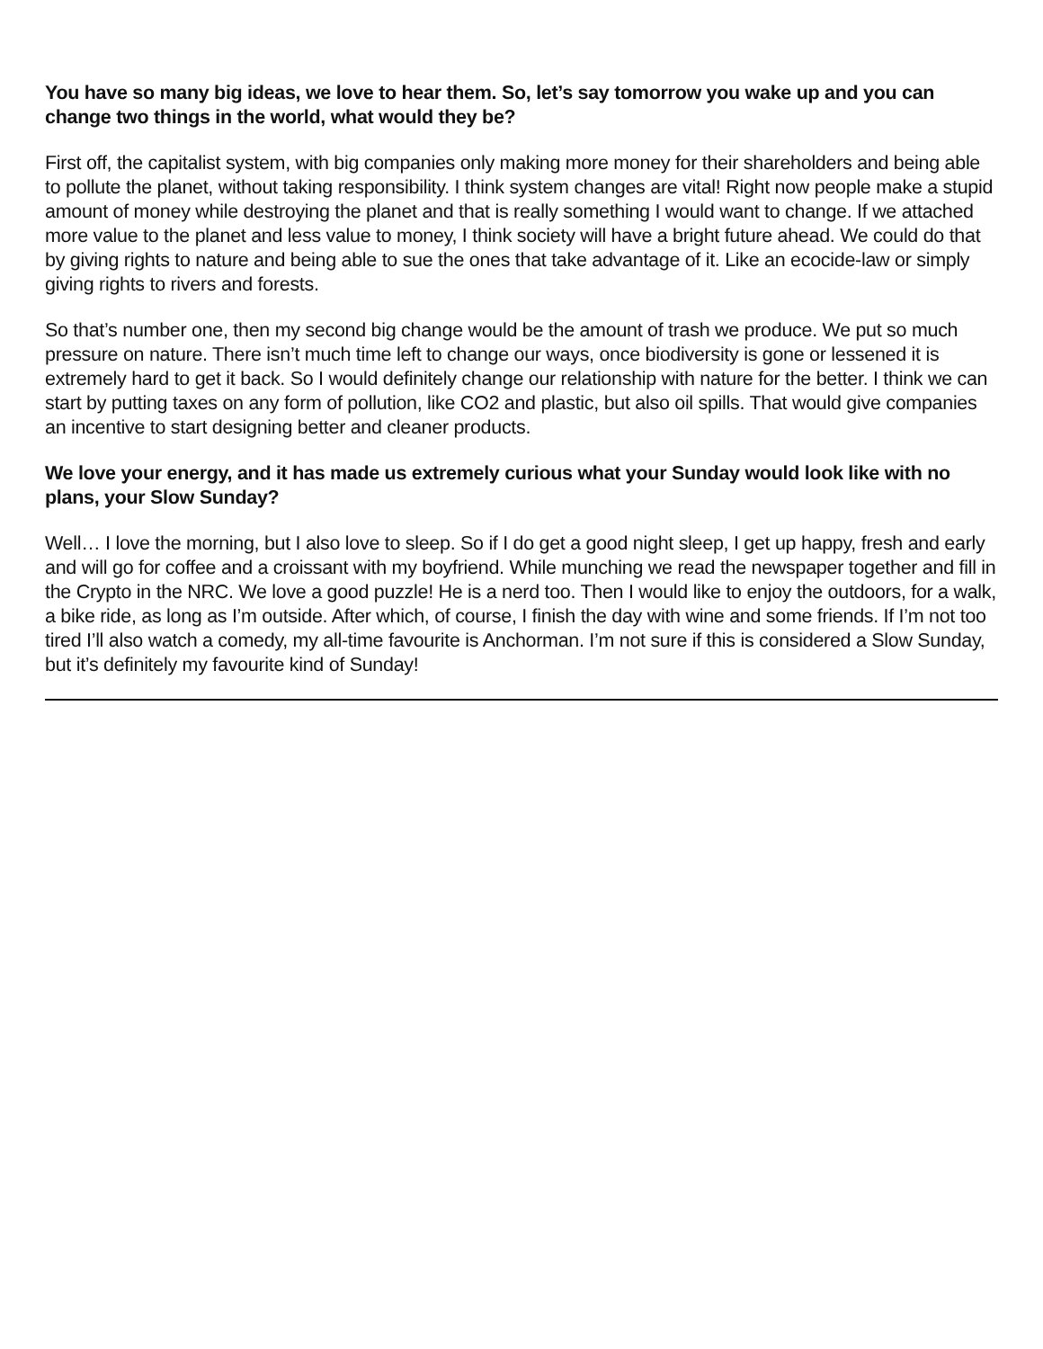You have so many big ideas, we love to hear them. So, let’s say tomorrow you wake up and you can change two things in the world, what would they be?
First off, the capitalist system, with big companies only making more money for their shareholders and being able to pollute the planet, without taking responsibility. I think system changes are vital! Right now people make a stupid amount of money while destroying the planet and that is really something I would want to change. If we attached more value to the planet and less value to money, I think society will have a bright future ahead. We could do that by giving rights to nature and being able to sue the ones that take advantage of it. Like an ecocide-law or simply giving rights to rivers and forests.
So that’s number one, then my second big change would be the amount of trash we produce. We put so much pressure on nature. There isn’t much time left to change our ways, once biodiversity is gone or lessened it is extremely hard to get it back. So I would definitely change our relationship with nature for the better. I think we can start by putting taxes on any form of pollution, like CO2 and plastic, but also oil spills. That would give companies an incentive to start designing better and cleaner products.
We love your energy, and it has made us extremely curious what your Sunday would look like with no plans, your Slow Sunday?
Well… I love the morning, but I also love to sleep. So if I do get a good night sleep, I get up happy, fresh and early and will go for coffee and a croissant with my boyfriend. While munching we read the newspaper together and fill in the Crypto in the NRC. We love a good puzzle! He is a nerd too. Then I would like to enjoy the outdoors, for a walk, a bike ride, as long as I’m outside. After which, of course, I finish the day with wine and some friends. If I’m not too tired I’ll also watch a comedy, my all-time favourite is Anchorman. I’m not sure if this is considered a Slow Sunday, but it’s definitely my favourite kind of Sunday!